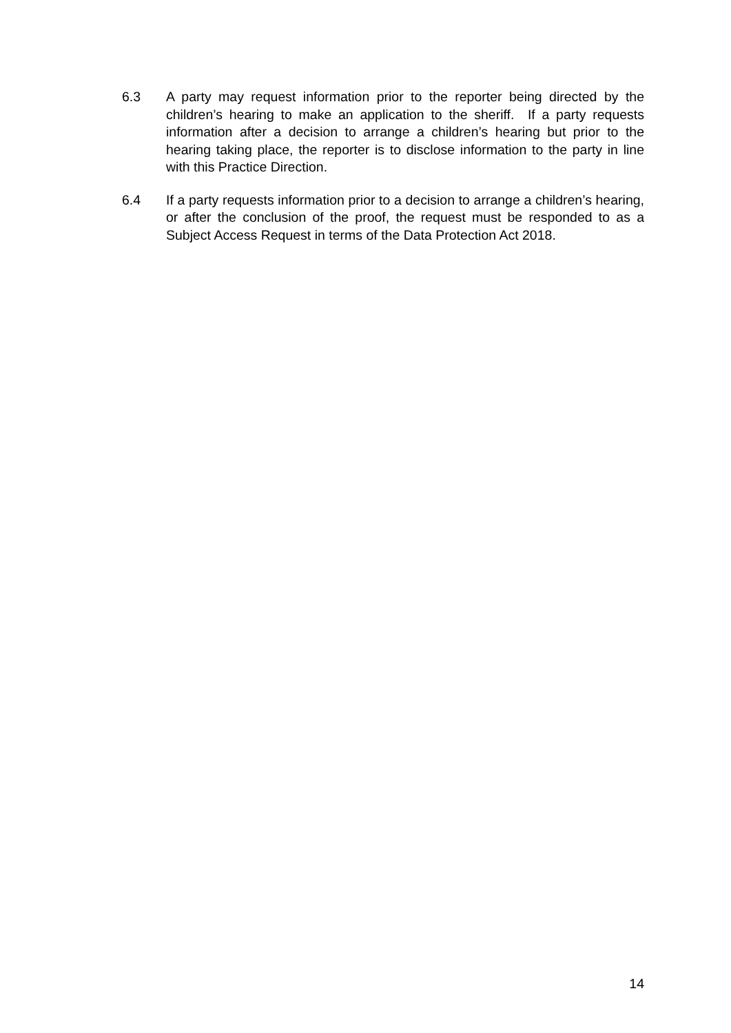6.3 A party may request information prior to the reporter being directed by the children’s hearing to make an application to the sheriff. If a party requests information after a decision to arrange a children’s hearing but prior to the hearing taking place, the reporter is to disclose information to the party in line with this Practice Direction.
6.4 If a party requests information prior to a decision to arrange a children’s hearing, or after the conclusion of the proof, the request must be responded to as a Subject Access Request in terms of the Data Protection Act 2018.
14